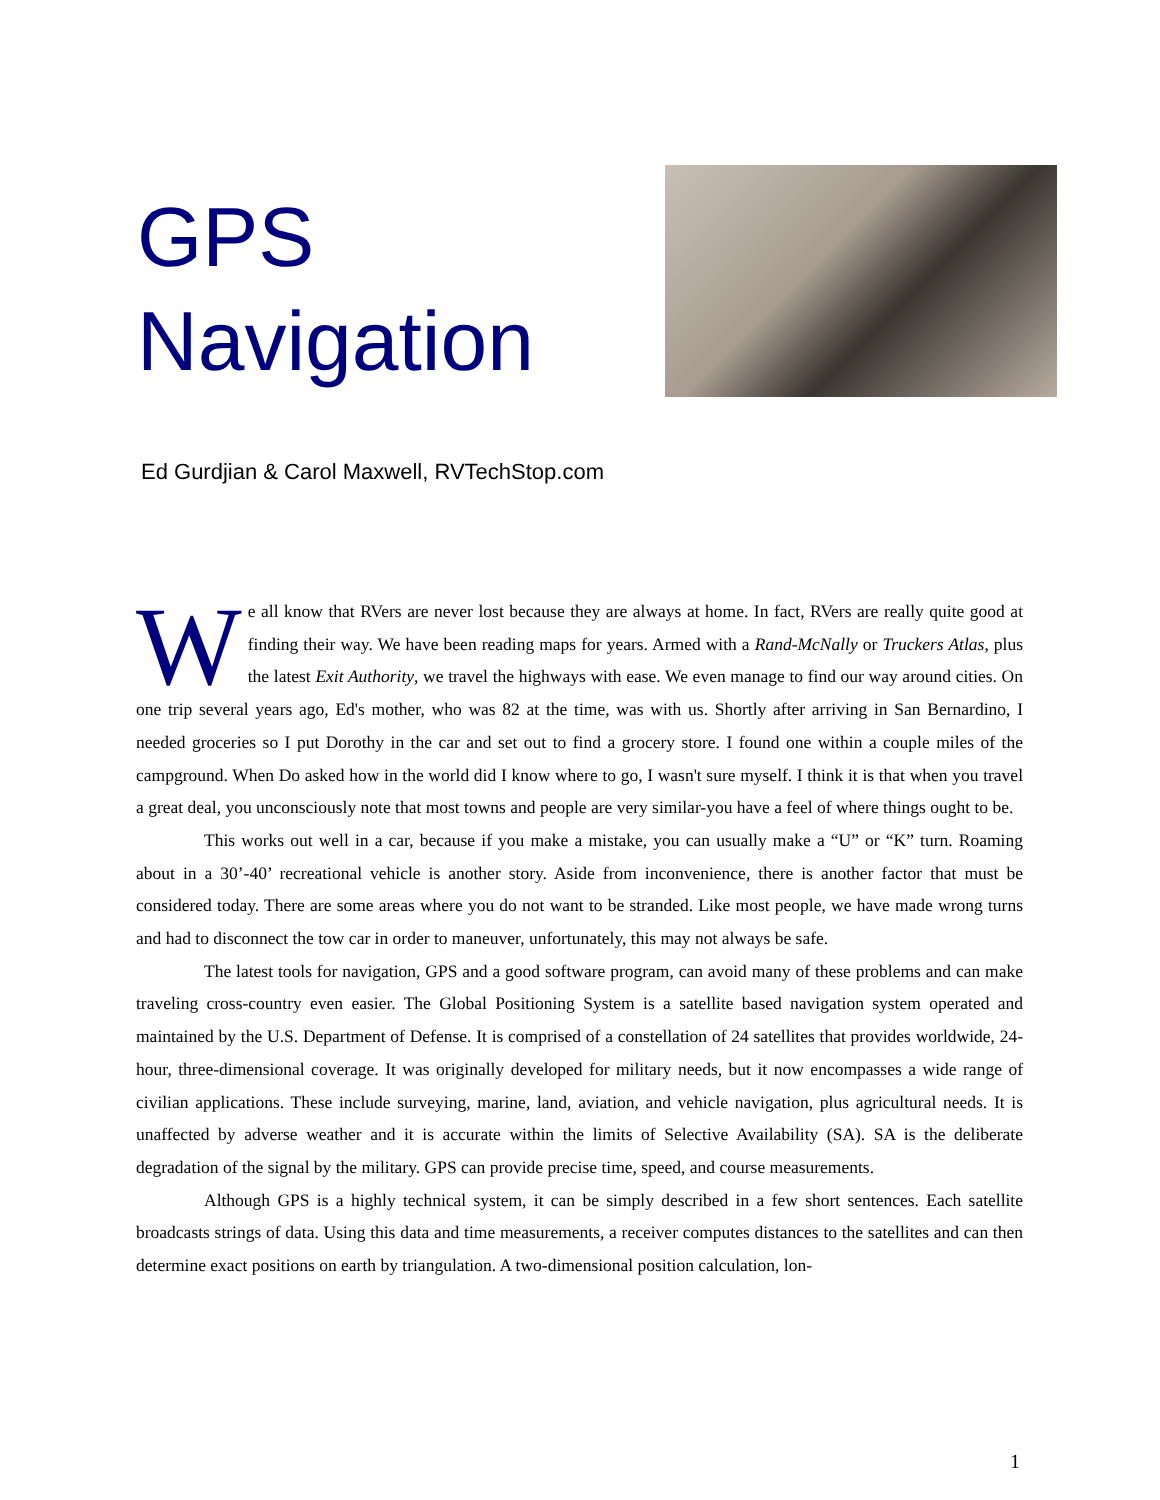GPS
Navigation
Ed Gurdjian & Carol Maxwell, RVTechStop.com
We all know that RVers are never lost because they are always at home. In fact, RVers are really quite good at finding their way. We have been reading maps for years. Armed with a Rand-McNally or Truckers Atlas, plus the latest Exit Authority, we travel the highways with ease. We even manage to find our way around cities. On one trip several years ago, Ed's mother, who was 82 at the time, was with us. Shortly after arriving in San Bernardino, I needed groceries so I put Dorothy in the car and set out to find a grocery store. I found one within a couple miles of the campground. When Do asked how in the world did I know where to go, I wasn't sure myself. I think it is that when you travel a great deal, you unconsciously note that most towns and people are very similar-you have a feel of where things ought to be.
This works out well in a car, because if you make a mistake, you can usually make a “U” or “K” turn. Roaming about in a 30’-40’ recreational vehicle is another story. Aside from inconvenience, there is another factor that must be considered today. There are some areas where you do not want to be stranded. Like most people, we have made wrong turns and had to disconnect the tow car in order to maneuver, unfortunately, this may not always be safe.
The latest tools for navigation, GPS and a good software program, can avoid many of these problems and can make traveling cross-country even easier. The Global Positioning System is a satellite based navigation system operated and maintained by the U.S. Department of Defense. It is comprised of a constellation of 24 satellites that provides worldwide, 24-hour, three-dimensional coverage. It was originally developed for military needs, but it now encompasses a wide range of civilian applications. These include surveying, marine, land, aviation, and vehicle navigation, plus agricultural needs. It is unaffected by adverse weather and it is accurate within the limits of Selective Availability (SA). SA is the deliberate degradation of the signal by the military. GPS can provide precise time, speed, and course measurements.
Although GPS is a highly technical system, it can be simply described in a few short sentences. Each satellite broadcasts strings of data. Using this data and time measurements, a receiver computes distances to the satellites and can then determine exact positions on earth by triangulation. A two-dimensional position calculation, lon-
1